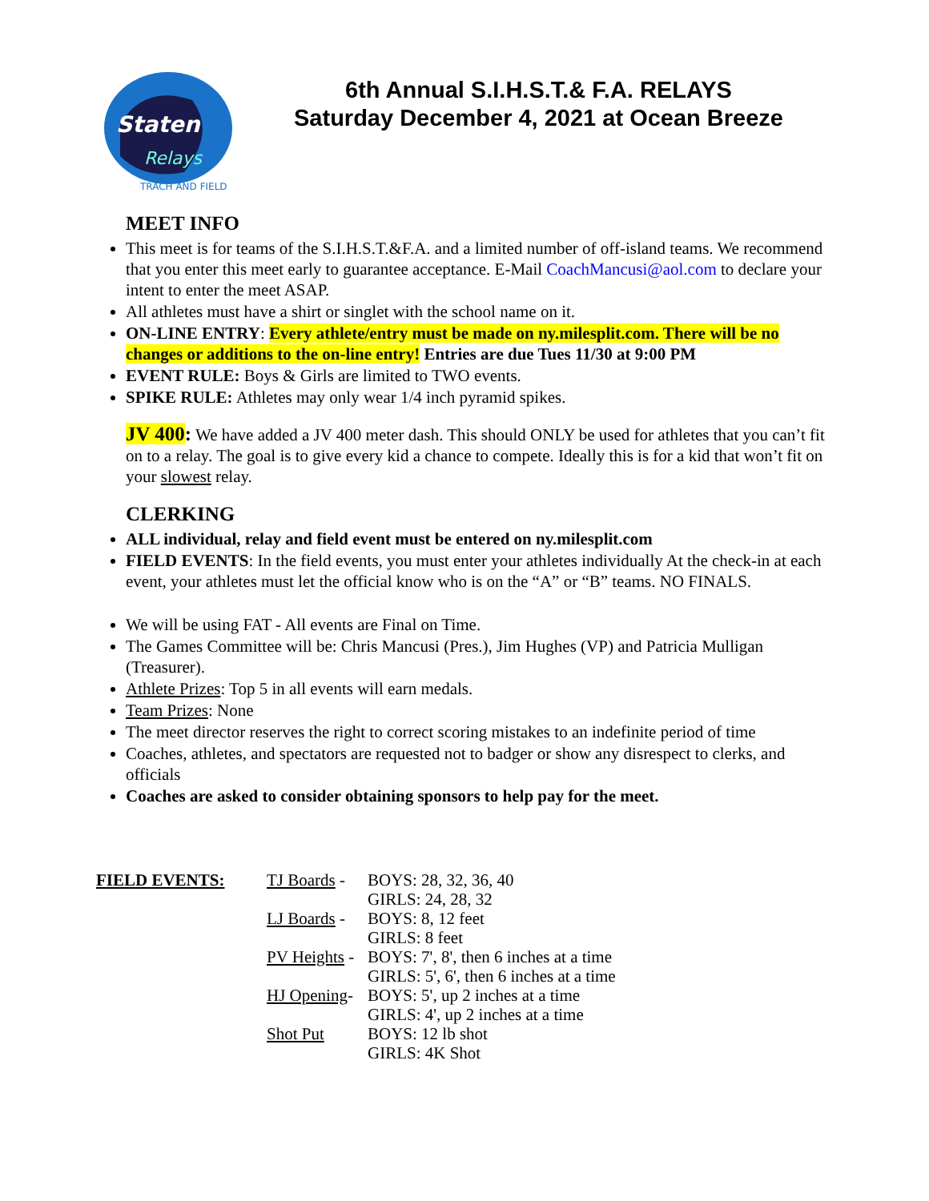Staten
Relays
TRACH AND FIELD
6th Annual S.I.H.S.T.& F.A. RELAYS
Saturday December 4, 2021 at Ocean Breeze
MEET INFO
This meet is for teams of the S.I.H.S.T.&F.A. and a limited number of off-island teams. We recommend that you enter this meet early to guarantee acceptance. E-Mail CoachMancusi@aol.com to declare your intent to enter the meet ASAP.
All athletes must have a shirt or singlet with the school name on it.
ON-LINE ENTRY: Every athlete/entry must be made on ny.milesplit.com. There will be no changes or additions to the on-line entry! Entries are due Tues 11/30 at 9:00 PM
EVENT RULE: Boys & Girls are limited to TWO events.
SPIKE RULE: Athletes may only wear 1/4 inch pyramid spikes.
JV 400: We have added a JV 400 meter dash. This should ONLY be used for athletes that you can’t fit on to a relay. The goal is to give every kid a chance to compete. Ideally this is for a kid that won’t fit on your slowest relay.
CLERKING
ALL individual, relay and field event must be entered on ny.milesplit.com
FIELD EVENTS: In the field events, you must enter your athletes individually At the check-in at each event, your athletes must let the official know who is on the “A” or “B” teams. NO FINALS.
We will be using FAT - All events are Final on Time.
The Games Committee will be: Chris Mancusi (Pres.), Jim Hughes (VP) and Patricia Mulligan (Treasurer).
Athlete Prizes: Top 5 in all events will earn medals.
Team Prizes: None
The meet director reserves the right to correct scoring mistakes to an indefinite period of time
Coaches, athletes, and spectators are requested not to badger or show any disrespect to clerks, and officials
Coaches are asked to consider obtaining sponsors to help pay for the meet.
| FIELD EVENTS: | TJ Boards - | BOYS: 28, 32, 36, 40 |
| | | GIRLS: 24, 28, 32 |
| | LJ Boards - | BOYS: 8, 12 feet |
| | | GIRLS: 8 feet |
| | PV Heights - | BOYS: 7', 8', then 6 inches at a time |
| | | GIRLS: 5', 6', then 6 inches at a time |
| | HJ Opening - | BOYS: 5', up 2 inches at a time |
| | | GIRLS: 4', up 2 inches at a time |
| | Shot Put | BOYS: 12 lb shot |
| | | GIRLS: 4K Shot |